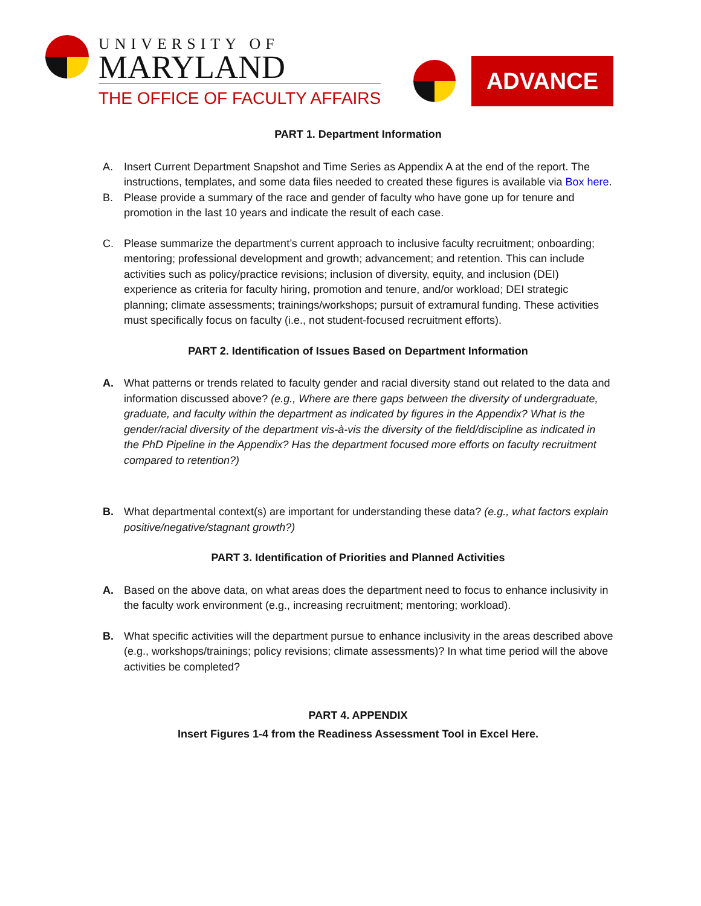UNIVERSITY OF
MARYLAND
THE OFFICE OF FACULTY AFFAIRS
ADVANCE
PART 1. Department Information
A. Insert Current Department Snapshot and Time Series as Appendix A at the end of the report. The instructions, templates, and some data files needed to created these figures is available via Box here.
B. Please provide a summary of the race and gender of faculty who have gone up for tenure and promotion in the last 10 years and indicate the result of each case.
C. Please summarize the department’s current approach to inclusive faculty recruitment; onboarding; mentoring; professional development and growth; advancement; and retention. This can include activities such as policy/practice revisions; inclusion of diversity, equity, and inclusion (DEI) experience as criteria for faculty hiring, promotion and tenure, and/or workload; DEI strategic planning; climate assessments; trainings/workshops; pursuit of extramural funding. These activities must specifically focus on faculty (i.e., not student-focused recruitment efforts).
PART 2. Identification of Issues Based on Department Information
A. What patterns or trends related to faculty gender and racial diversity stand out related to the data and information discussed above? (e.g., Where are there gaps between the diversity of undergraduate, graduate, and faculty within the department as indicated by figures in the Appendix? What is the gender/racial diversity of the department vis-à-vis the diversity of the field/discipline as indicated in the PhD Pipeline in the Appendix? Has the department focused more efforts on faculty recruitment compared to retention?)
B. What departmental context(s) are important for understanding these data? (e.g., what factors explain positive/negative/stagnant growth?)
PART 3. Identification of Priorities and Planned Activities
A. Based on the above data, on what areas does the department need to focus to enhance inclusivity in the faculty work environment (e.g., increasing recruitment; mentoring; workload).
B. What specific activities will the department pursue to enhance inclusivity in the areas described above (e.g., workshops/trainings; policy revisions; climate assessments)? In what time period will the above activities be completed?
PART 4. APPENDIX
Insert Figures 1-4 from the Readiness Assessment Tool in Excel Here.